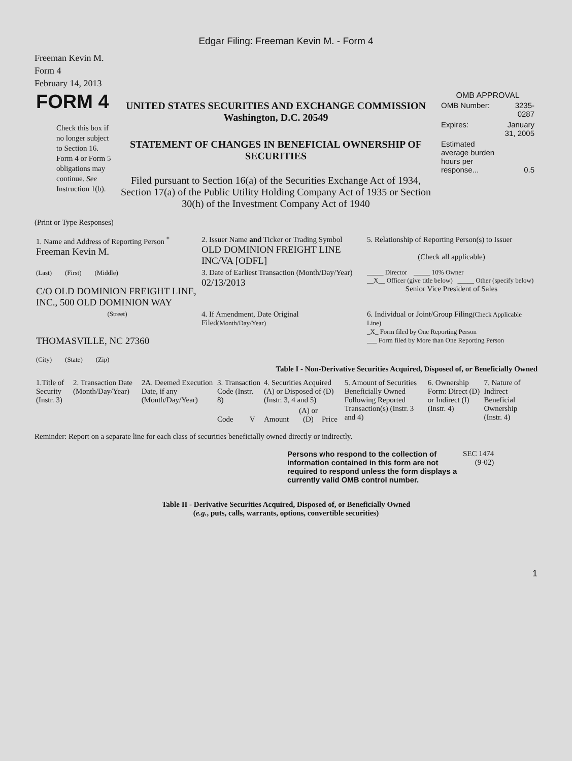Edgar Filing: Freeman Kevin M. - Form 4
Freeman Kevin M.
Form 4
February 14, 2013
| FORM 4 Check this box if no longer subject to Section 16. Form 4 or Form 5 obligations may continue. See Instruction 1(b). | UNITED STATES SECURITIES AND EXCHANGE COMMISSION Washington, D.C. 20549 STATEMENT OF CHANGES IN BENEFICIAL OWNERSHIP OF SECURITIES Filed pursuant to Section 16(a) of the Securities Exchange Act of 1934, Section 17(a) of the Public Utility Holding Company Act of 1935 or Section 30(h) of the Investment Company Act of 1940 | OMB APPROVAL / OMB Number: / 3235-0287 / / Expires: / January 31, 2005 / / Estimated average burden hours per response... / 0.5 / |
(Print or Type Responses)
| 1. Name and Address of Reporting Person <sup>*</sup> Freeman Kevin M. | 2. Issuer Name and Ticker or Trading Symbol OLD DOMINION FREIGHT LINE INC/VA [ODFL] | 5. Relationship of Reporting Person(s) to Issuer (Check all applicable) |
| (Last) (First) (Middle) C/O OLD DOMINION FREIGHT LINE, INC., 500 OLD DOMINION WAY | 3. Date of Earliest Transaction (Month/Day/Year) 02/13/2013 | _____ Director _____ 10% Owner __X__ Officer (give title below) _____ Other (specify below) Senior Vice President of Sales |
| (Street) THOMASVILLE, NC 27360 (City) (State) (Zip) | 4. If Amendment, Date Original Filed (Month/Day/Year) | 6. Individual or Joint/Group Filing (Check Applicable Line) _X_ Form filed by One Reporting Person ___ Form filed by More than One Reporting Person |
Table I - Non-Derivative Securities Acquired, Disposed of, or Beneficially Owned
| 1.Title of Security (Instr. 3) | 2. Transaction Date (Month/Day/Year) | 2A. Deemed Execution Date, if any (Month/Day/Year) | 3. Transaction Code (Instr. 8) | | 4. Securities Acquired (A) or Disposed of (D) (Instr. 3, 4 and 5) | | | 5. Amount of Securities Beneficially Owned Following Reported Transaction(s) (Instr. 3 and 4) | 6. Ownership Form: Direct (D) or Indirect (I) (Instr. 4) | 7. Nature of Indirect Beneficial Ownership (Instr. 4) |
| | | | Code | V | Amount | (A) or (D) | Price | | | |
Reminder: Report on a separate line for each class of securities beneficially owned directly or indirectly.
| Persons who respond to the collection of information contained in this form are not required to respond unless the form displays a currently valid OMB control number. | SEC 1474 (9-02) |
Table II - Derivative Securities Acquired, Disposed of, or Beneficially Owned
(e.g., puts, calls, warrants, options, convertible securities)
1